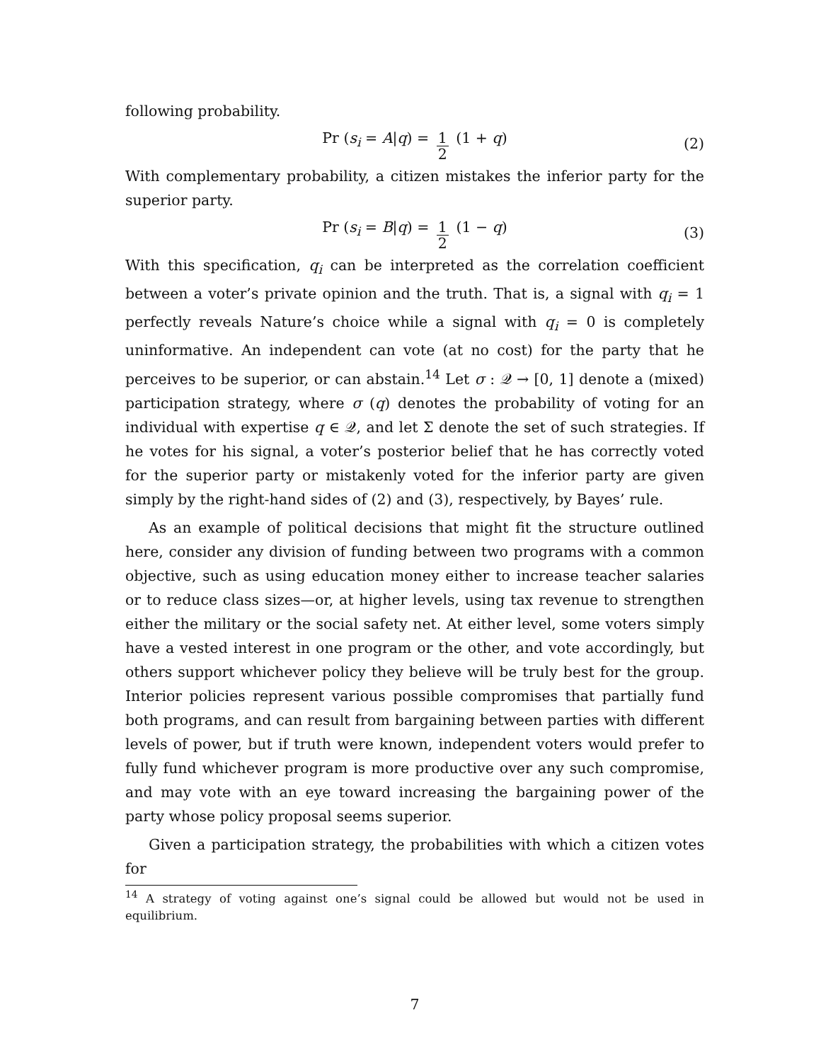following probability.
Pr (s<sub>i</sub> = A|q) = 1 2 (1 + q) (2)
With complementary probability, a citizen mistakes the inferior party for the superior party.
Pr (s<sub>i</sub> = B|q) = 1 2 (1 − q) (3)
With this specification, q<sub>i</sub> can be interpreted as the correlation coefficient between a voter’s private opinion and the truth. That is, a signal with q<sub>i</sub> = 1 perfectly reveals Nature’s choice while a signal with q<sub>i</sub> = 0 is completely uninformative. An independent can vote (at no cost) for the party that he perceives to be superior, or can abstain.<sup>14</sup> Let σ : 𝒬 → [0, 1] denote a (mixed) participation strategy, where σ (q) denotes the probability of voting for an individual with expertise q ∈ 𝒬, and let Σ denote the set of such strategies. If he votes for his signal, a voter’s posterior belief that he has correctly voted for the superior party or mistakenly voted for the inferior party are given simply by the right-hand sides of (2) and (3), respectively, by Bayes’ rule.
As an example of political decisions that might fit the structure outlined here, consider any division of funding between two programs with a common objective, such as using education money either to increase teacher salaries or to reduce class sizes—or, at higher levels, using tax revenue to strengthen either the military or the social safety net. At either level, some voters simply have a vested interest in one program or the other, and vote accordingly, but others support whichever policy they believe will be truly best for the group. Interior policies represent various possible compromises that partially fund both programs, and can result from bargaining between parties with different levels of power, but if truth were known, independent voters would prefer to fully fund whichever program is more productive over any such compromise, and may vote with an eye toward increasing the bargaining power of the party whose policy proposal seems superior.
Given a participation strategy, the probabilities with which a citizen votes for
<sup>14</sup> A strategy of voting against one’s signal could be allowed but would not be used in equilibrium.
7